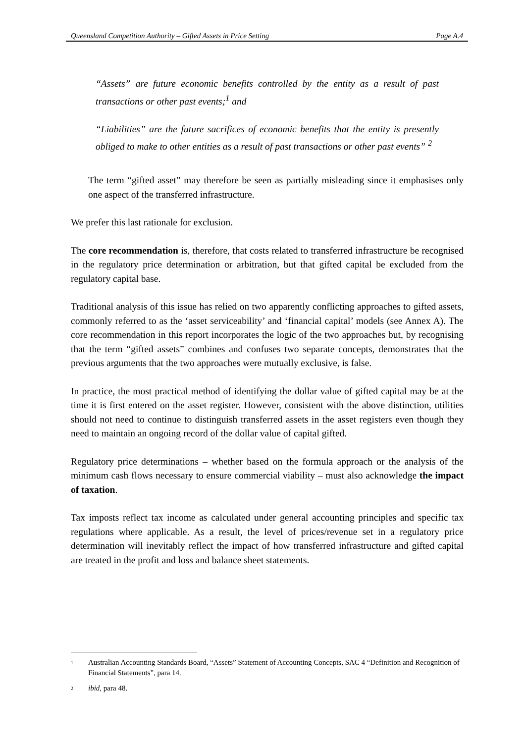Queensland Competition Authority – Gifted Assets in Price Setting Page A.4
“Assets” are future economic benefits controlled by the entity as a result of past transactions or other past events;<sup>1</sup> and
“Liabilities” are the future sacrifices of economic benefits that the entity is presently obliged to make to other entities as a result of past transactions or other past events” <sup>2</sup>
The term “gifted asset” may therefore be seen as partially misleading since it emphasises only one aspect of the transferred infrastructure.
We prefer this last rationale for exclusion.
The core recommendation is, therefore, that costs related to transferred infrastructure be recognised in the regulatory price determination or arbitration, but that gifted capital be excluded from the regulatory capital base.
Traditional analysis of this issue has relied on two apparently conflicting approaches to gifted assets, commonly referred to as the ‘asset serviceability’ and ‘financial capital’ models (see Annex A). The core recommendation in this report incorporates the logic of the two approaches but, by recognising that the term “gifted assets” combines and confuses two separate concepts, demonstrates that the previous arguments that the two approaches were mutually exclusive, is false.
In practice, the most practical method of identifying the dollar value of gifted capital may be at the time it is first entered on the asset register. However, consistent with the above distinction, utilities should not need to continue to distinguish transferred assets in the asset registers even though they need to maintain an ongoing record of the dollar value of capital gifted.
Regulatory price determinations – whether based on the formula approach or the analysis of the minimum cash flows necessary to ensure commercial viability – must also acknowledge the impact of taxation.
Tax imposts reflect tax income as calculated under general accounting principles and specific tax regulations where applicable. As a result, the level of prices/revenue set in a regulatory price determination will inevitably reflect the impact of how transferred infrastructure and gifted capital are treated in the profit and loss and balance sheet statements.
<sup>1</sup> Australian Accounting Standards Board, “Assets” Statement of Accounting Concepts, SAC 4 “Definition and Recognition of Financial Statements”, para 14.
<sup>2</sup> ibid, para 48.